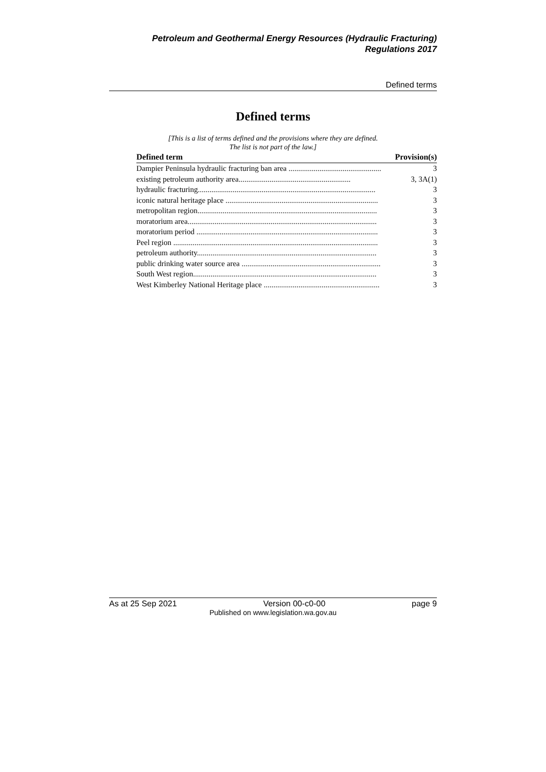Petroleum and Geothermal Energy Resources (Hydraulic Fracturing)
Regulations 2017
Defined terms
Defined terms
[This is a list of terms defined and the provisions where they are defined.
The list is not part of the law.]
| Defined term | Provision(s) |
| --- | --- |
| Dampier Peninsula hydraulic fracturing ban area ................................................ | 3 |
| existing petroleum authority area.......................................................... | 3, 3A(1) |
| hydraulic fracturing............................................................................................ | 3 |
| iconic natural heritage place ............................................................................... | 3 |
| metropolitan region............................................................................................. | 3 |
| moratorium area.................................................................................................. | 3 |
| moratorium period .............................................................................................. | 3 |
| Peel region .......................................................................................................... | 3 |
| petroleum authority............................................................................................. | 3 |
| public drinking water source area ........................................................................ | 3 |
| South West region............................................................................................... | 3 |
| West Kimberley National Heritage place ............................................................ | 3 |
As at 25 Sep 2021 Version 00-c0-00 page 9
Published on www.legislation.wa.gov.au